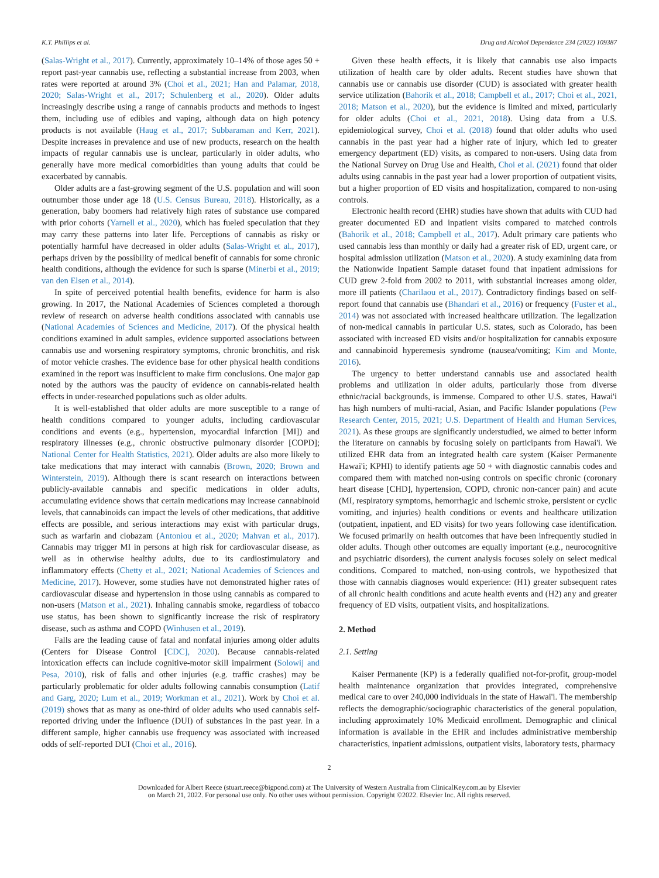K.T. Phillips et al. Drug and Alcohol Dependence 234 (2022) 109387
(Salas-Wright et al., 2017). Currently, approximately 10–14% of those ages 50 + report past-year cannabis use, reflecting a substantial increase from 2003, when rates were reported at around 3% (Choi et al., 2021; Han and Palamar, 2018, 2020; Salas-Wright et al., 2017; Schulenberg et al., 2020). Older adults increasingly describe using a range of cannabis products and methods to ingest them, including use of edibles and vaping, although data on high potency products is not available (Haug et al., 2017; Subbaraman and Kerr, 2021). Despite increases in prevalence and use of new products, research on the health impacts of regular cannabis use is unclear, particularly in older adults, who generally have more medical comorbidities than young adults that could be exacerbated by cannabis.
Older adults are a fast-growing segment of the U.S. population and will soon outnumber those under age 18 (U.S. Census Bureau, 2018). Historically, as a generation, baby boomers had relatively high rates of substance use compared with prior cohorts (Yarnell et al., 2020), which has fueled speculation that they may carry these patterns into later life. Perceptions of cannabis as risky or potentially harmful have decreased in older adults (Salas-Wright et al., 2017), perhaps driven by the possibility of medical benefit of cannabis for some chronic health conditions, although the evidence for such is sparse (Minerbi et al., 2019; van den Elsen et al., 2014).
In spite of perceived potential health benefits, evidence for harm is also growing. In 2017, the National Academies of Sciences completed a thorough review of research on adverse health conditions associated with cannabis use (National Academies of Sciences and Medicine, 2017). Of the physical health conditions examined in adult samples, evidence supported associations between cannabis use and worsening respiratory symptoms, chronic bronchitis, and risk of motor vehicle crashes. The evidence base for other physical health conditions examined in the report was insufficient to make firm conclusions. One major gap noted by the authors was the paucity of evidence on cannabis-related health effects in under-researched populations such as older adults.
It is well-established that older adults are more susceptible to a range of health conditions compared to younger adults, including cardiovascular conditions and events (e.g., hypertension, myocardial infarction [MI]) and respiratory illnesses (e.g., chronic obstructive pulmonary disorder [COPD]; National Center for Health Statistics, 2021). Older adults are also more likely to take medications that may interact with cannabis (Brown, 2020; Brown and Winterstein, 2019). Although there is scant research on interactions between publicly-available cannabis and specific medications in older adults, accumulating evidence shows that certain medications may increase cannabinoid levels, that cannabinoids can impact the levels of other medications, that additive effects are possible, and serious interactions may exist with particular drugs, such as warfarin and clobazam (Antoniou et al., 2020; Mahvan et al., 2017). Cannabis may trigger MI in persons at high risk for cardiovascular disease, as well as in otherwise healthy adults, due to its cardiostimulatory and inflammatory effects (Chetty et al., 2021; National Academies of Sciences and Medicine, 2017). However, some studies have not demonstrated higher rates of cardiovascular disease and hypertension in those using cannabis as compared to non-users (Matson et al., 2021). Inhaling cannabis smoke, regardless of tobacco use status, has been shown to significantly increase the risk of respiratory disease, such as asthma and COPD (Winhusen et al., 2019).
Falls are the leading cause of fatal and nonfatal injuries among older adults (Centers for Disease Control [CDC], 2020). Because cannabis-related intoxication effects can include cognitive-motor skill impairment (Solowij and Pesa, 2010), risk of falls and other injuries (e.g. traffic crashes) may be particularly problematic for older adults following cannabis consumption (Latif and Garg, 2020; Lum et al., 2019; Workman et al., 2021). Work by Choi et al. (2019) shows that as many as one-third of older adults who used cannabis self-reported driving under the influence (DUI) of substances in the past year. In a different sample, higher cannabis use frequency was associated with increased odds of self-reported DUI (Choi et al., 2016).
Given these health effects, it is likely that cannabis use also impacts utilization of health care by older adults. Recent studies have shown that cannabis use or cannabis use disorder (CUD) is associated with greater health service utilization (Bahorik et al., 2018; Campbell et al., 2017; Choi et al., 2021, 2018; Matson et al., 2020), but the evidence is limited and mixed, particularly for older adults (Choi et al., 2021, 2018). Using data from a U.S. epidemiological survey, Choi et al. (2018) found that older adults who used cannabis in the past year had a higher rate of injury, which led to greater emergency department (ED) visits, as compared to non-users. Using data from the National Survey on Drug Use and Health, Choi et al. (2021) found that older adults using cannabis in the past year had a lower proportion of outpatient visits, but a higher proportion of ED visits and hospitalization, compared to non-using controls.
Electronic health record (EHR) studies have shown that adults with CUD had greater documented ED and inpatient visits compared to matched controls (Bahorik et al., 2018; Campbell et al., 2017). Adult primary care patients who used cannabis less than monthly or daily had a greater risk of ED, urgent care, or hospital admission utilization (Matson et al., 2020). A study examining data from the Nationwide Inpatient Sample dataset found that inpatient admissions for CUD grew 2-fold from 2002 to 2011, with substantial increases among older, more ill patients (Charilaou et al., 2017). Contradictory findings based on self-report found that cannabis use (Bhandari et al., 2016) or frequency (Fuster et al., 2014) was not associated with increased healthcare utilization. The legalization of non-medical cannabis in particular U.S. states, such as Colorado, has been associated with increased ED visits and/or hospitalization for cannabis exposure and cannabinoid hyperemesis syndrome (nausea/vomiting; Kim and Monte, 2016).
The urgency to better understand cannabis use and associated health problems and utilization in older adults, particularly those from diverse ethnic/racial backgrounds, is immense. Compared to other U.S. states, Hawai'i has high numbers of multi-racial, Asian, and Pacific Islander populations (Pew Research Center, 2015, 2021; U.S. Department of Health and Human Services, 2021). As these groups are significantly understudied, we aimed to better inform the literature on cannabis by focusing solely on participants from Hawai'i. We utilized EHR data from an integrated health care system (Kaiser Permanente Hawai'i; KPHI) to identify patients age 50 + with diagnostic cannabis codes and compared them with matched non-using controls on specific chronic (coronary heart disease [CHD], hypertension, COPD, chronic non-cancer pain) and acute (MI, respiratory symptoms, hemorrhagic and ischemic stroke, persistent or cyclic vomiting, and injuries) health conditions or events and healthcare utilization (outpatient, inpatient, and ED visits) for two years following case identification. We focused primarily on health outcomes that have been infrequently studied in older adults. Though other outcomes are equally important (e.g., neurocognitive and psychiatric disorders), the current analysis focuses solely on select medical conditions. Compared to matched, non-using controls, we hypothesized that those with cannabis diagnoses would experience: (H1) greater subsequent rates of all chronic health conditions and acute health events and (H2) any and greater frequency of ED visits, outpatient visits, and hospitalizations.
2. Method
2.1. Setting
Kaiser Permanente (KP) is a federally qualified not-for-profit, group-model health maintenance organization that provides integrated, comprehensive medical care to over 240,000 individuals in the state of Hawai'i. The membership reflects the demographic/sociographic characteristics of the general population, including approximately 10% Medicaid enrollment. Demographic and clinical information is available in the EHR and includes administrative membership characteristics, inpatient admissions, outpatient visits, laboratory tests, pharmacy
2
Downloaded for Albert Reece (stuart.reece@bigpond.com) at The University of Western Australia from ClinicalKey.com.au by Elsevier
on March 21, 2022. For personal use only. No other uses without permission. Copyright ©2022. Elsevier Inc. All rights reserved.